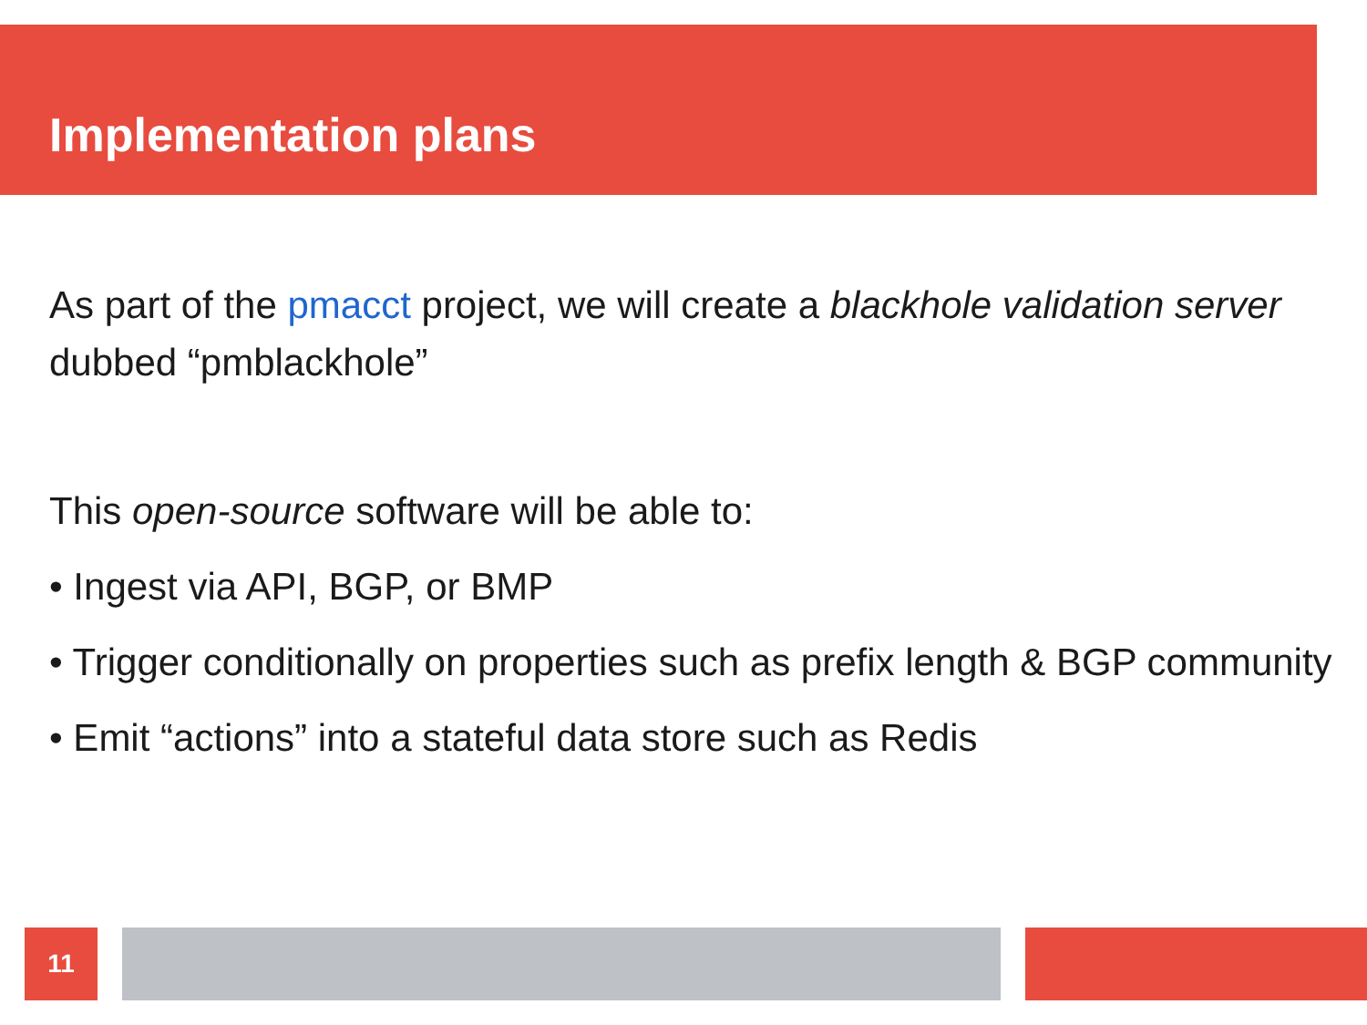Implementation plans
As part of the pmacct project, we will create a blackhole validation server dubbed “pmblackhole”
This open-source software will be able to:
• Ingest via API, BGP, or BMP
• Trigger conditionally on properties such as prefix length & BGP community
• Emit “actions” into a stateful data store such as Redis
11